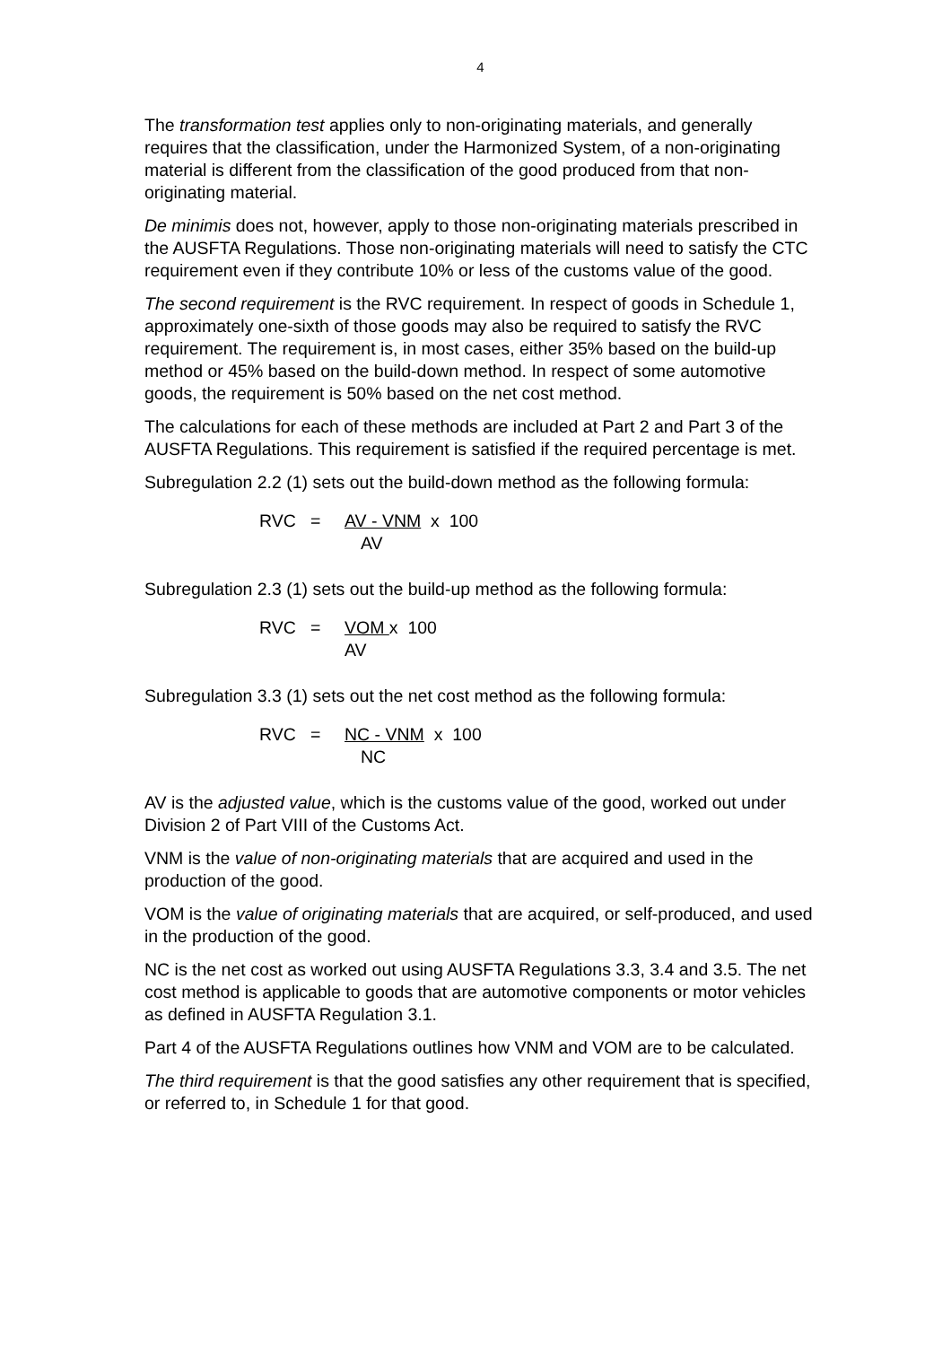4
The transformation test applies only to non-originating materials, and generally requires that the classification, under the Harmonized System, of a non-originating material is different from the classification of the good produced from that non-originating material.
De minimis does not, however, apply to those non-originating materials prescribed in the AUSFTA Regulations. Those non-originating materials will need to satisfy the CTC requirement even if they contribute 10% or less of the customs value of the good.
The second requirement is the RVC requirement. In respect of goods in Schedule 1, approximately one-sixth of those goods may also be required to satisfy the RVC requirement. The requirement is, in most cases, either 35% based on the build-up method or 45% based on the build-down method. In respect of some automotive goods, the requirement is 50% based on the net cost method.
The calculations for each of these methods are included at Part 2 and Part 3 of the AUSFTA Regulations. This requirement is satisfied if the required percentage is met.
Subregulation 2.2 (1) sets out the build-down method as the following formula:
RVC = AV - VNM x 100
AV
Subregulation 2.3 (1) sets out the build-up method as the following formula:
RVC = VOM x 100
AV
Subregulation 3.3 (1) sets out the net cost method as the following formula:
RVC = NC - VNM x 100
NC
AV is the adjusted value, which is the customs value of the good, worked out under Division 2 of Part VIII of the Customs Act.
VNM is the value of non-originating materials that are acquired and used in the production of the good.
VOM is the value of originating materials that are acquired, or self-produced, and used in the production of the good.
NC is the net cost as worked out using AUSFTA Regulations 3.3, 3.4 and 3.5. The net cost method is applicable to goods that are automotive components or motor vehicles as defined in AUSFTA Regulation 3.1.
Part 4 of the AUSFTA Regulations outlines how VNM and VOM are to be calculated.
The third requirement is that the good satisfies any other requirement that is specified, or referred to, in Schedule 1 for that good.